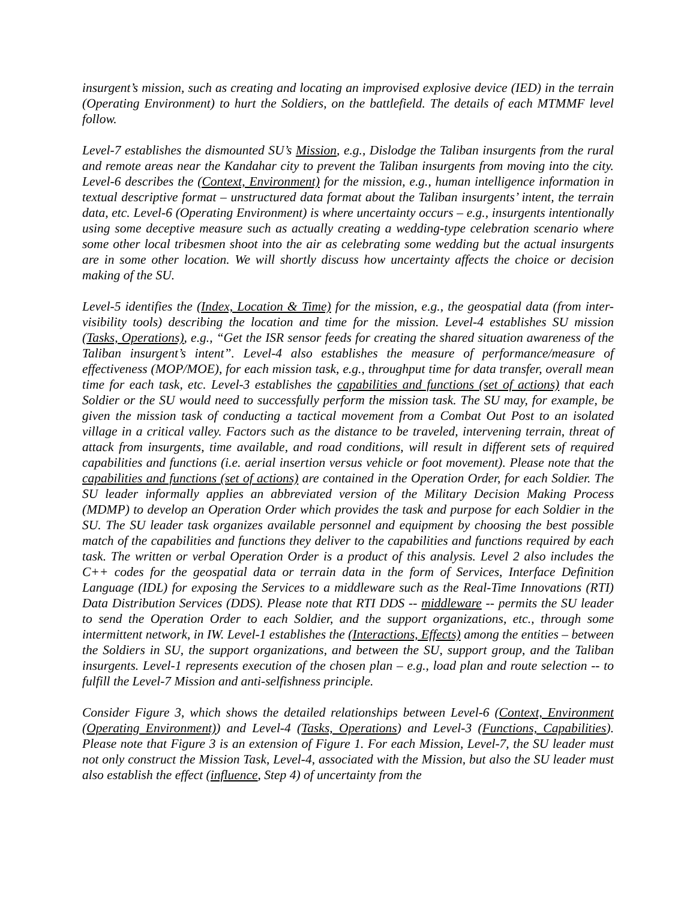insurgent’s mission, such as creating and locating an improvised explosive device (IED) in the terrain (Operating Environment) to hurt the Soldiers, on the battlefield. The details of each MTMMF level follow.
Level-7 establishes the dismounted SU’s Mission, e.g., Dislodge the Taliban insurgents from the rural and remote areas near the Kandahar city to prevent the Taliban insurgents from moving into the city. Level-6 describes the (Context, Environment) for the mission, e.g., human intelligence information in textual descriptive format – unstructured data format about the Taliban insurgents’ intent, the terrain data, etc. Level-6 (Operating Environment) is where uncertainty occurs – e.g., insurgents intentionally using some deceptive measure such as actually creating a wedding-type celebration scenario where some other local tribesmen shoot into the air as celebrating some wedding but the actual insurgents are in some other location. We will shortly discuss how uncertainty affects the choice or decision making of the SU.
Level-5 identifies the (Index, Location & Time) for the mission, e.g., the geospatial data (from inter-visibility tools) describing the location and time for the mission. Level-4 establishes SU mission (Tasks, Operations), e.g., “Get the ISR sensor feeds for creating the shared situation awareness of the Taliban insurgent’s intent”. Level-4 also establishes the measure of performance/measure of effectiveness (MOP/MOE), for each mission task, e.g., throughput time for data transfer, overall mean time for each task, etc. Level-3 establishes the capabilities and functions (set of actions) that each Soldier or the SU would need to successfully perform the mission task. The SU may, for example, be given the mission task of conducting a tactical movement from a Combat Out Post to an isolated village in a critical valley. Factors such as the distance to be traveled, intervening terrain, threat of attack from insurgents, time available, and road conditions, will result in different sets of required capabilities and functions (i.e. aerial insertion versus vehicle or foot movement). Please note that the capabilities and functions (set of actions) are contained in the Operation Order, for each Soldier. The SU leader informally applies an abbreviated version of the Military Decision Making Process (MDMP) to develop an Operation Order which provides the task and purpose for each Soldier in the SU. The SU leader task organizes available personnel and equipment by choosing the best possible match of the capabilities and functions they deliver to the capabilities and functions required by each task. The written or verbal Operation Order is a product of this analysis. Level 2 also includes the C++ codes for the geospatial data or terrain data in the form of Services, Interface Definition Language (IDL) for exposing the Services to a middleware such as the Real-Time Innovations (RTI) Data Distribution Services (DDS). Please note that RTI DDS -- middleware -- permits the SU leader to send the Operation Order to each Soldier, and the support organizations, etc., through some intermittent network, in IW. Level-1 establishes the (Interactions, Effects) among the entities – between the Soldiers in SU, the support organizations, and between the SU, support group, and the Taliban insurgents. Level-1 represents execution of the chosen plan – e.g., load plan and route selection -- to fulfill the Level-7 Mission and anti-selfishness principle.
Consider Figure 3, which shows the detailed relationships between Level-6 (Context, Environment (Operating Environment)) and Level-4 (Tasks, Operations) and Level-3 (Functions, Capabilities). Please note that Figure 3 is an extension of Figure 1. For each Mission, Level-7, the SU leader must not only construct the Mission Task, Level-4, associated with the Mission, but also the SU leader must also establish the effect (influence, Step 4) of uncertainty from the